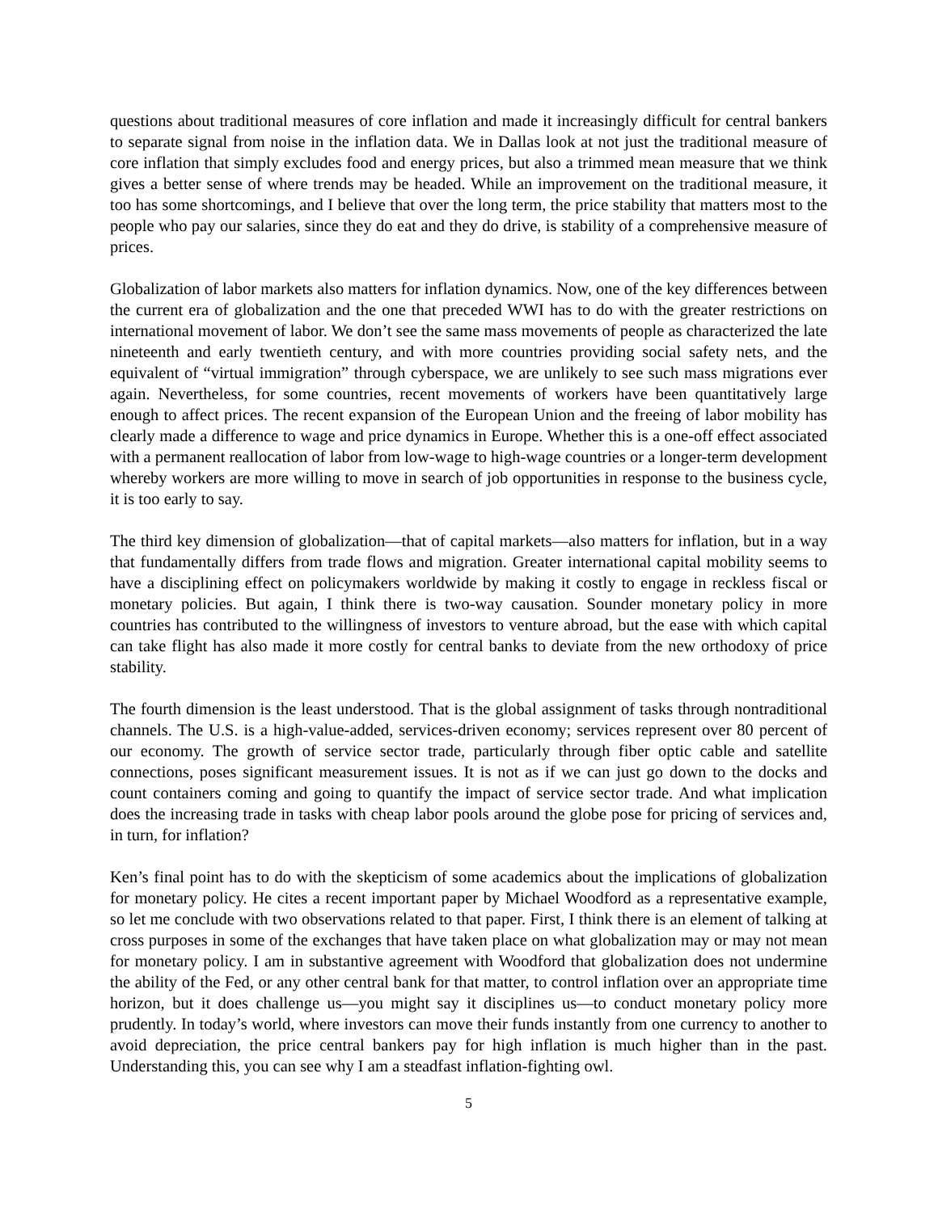questions about traditional measures of core inflation and made it increasingly difficult for central bankers to separate signal from noise in the inflation data. We in Dallas look at not just the traditional measure of core inflation that simply excludes food and energy prices, but also a trimmed mean measure that we think gives a better sense of where trends may be headed. While an improvement on the traditional measure, it too has some shortcomings, and I believe that over the long term, the price stability that matters most to the people who pay our salaries, since they do eat and they do drive, is stability of a comprehensive measure of prices.
Globalization of labor markets also matters for inflation dynamics. Now, one of the key differences between the current era of globalization and the one that preceded WWI has to do with the greater restrictions on international movement of labor. We don’t see the same mass movements of people as characterized the late nineteenth and early twentieth century, and with more countries providing social safety nets, and the equivalent of “virtual immigration” through cyberspace, we are unlikely to see such mass migrations ever again. Nevertheless, for some countries, recent movements of workers have been quantitatively large enough to affect prices. The recent expansion of the European Union and the freeing of labor mobility has clearly made a difference to wage and price dynamics in Europe. Whether this is a one-off effect associated with a permanent reallocation of labor from low-wage to high-wage countries or a longer-term development whereby workers are more willing to move in search of job opportunities in response to the business cycle, it is too early to say.
The third key dimension of globalization—that of capital markets—also matters for inflation, but in a way that fundamentally differs from trade flows and migration. Greater international capital mobility seems to have a disciplining effect on policymakers worldwide by making it costly to engage in reckless fiscal or monetary policies. But again, I think there is two-way causation. Sounder monetary policy in more countries has contributed to the willingness of investors to venture abroad, but the ease with which capital can take flight has also made it more costly for central banks to deviate from the new orthodoxy of price stability.
The fourth dimension is the least understood. That is the global assignment of tasks through nontraditional channels. The U.S. is a high-value-added, services-driven economy; services represent over 80 percent of our economy. The growth of service sector trade, particularly through fiber optic cable and satellite connections, poses significant measurement issues. It is not as if we can just go down to the docks and count containers coming and going to quantify the impact of service sector trade. And what implication does the increasing trade in tasks with cheap labor pools around the globe pose for pricing of services and, in turn, for inflation?
Ken’s final point has to do with the skepticism of some academics about the implications of globalization for monetary policy. He cites a recent important paper by Michael Woodford as a representative example, so let me conclude with two observations related to that paper. First, I think there is an element of talking at cross purposes in some of the exchanges that have taken place on what globalization may or may not mean for monetary policy. I am in substantive agreement with Woodford that globalization does not undermine the ability of the Fed, or any other central bank for that matter, to control inflation over an appropriate time horizon, but it does challenge us—you might say it disciplines us—to conduct monetary policy more prudently. In today’s world, where investors can move their funds instantly from one currency to another to avoid depreciation, the price central bankers pay for high inflation is much higher than in the past. Understanding this, you can see why I am a steadfast inflation-fighting owl.
5